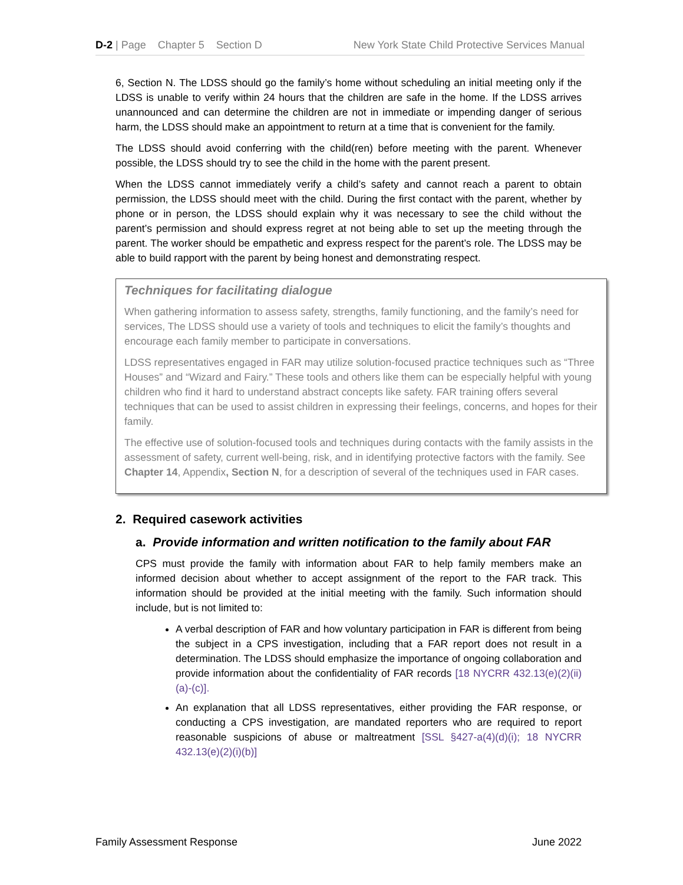D-2 | Page Chapter 5 Section D New York State Child Protective Services Manual
6, Section N. The LDSS should go the family’s home without scheduling an initial meeting only if the LDSS is unable to verify within 24 hours that the children are safe in the home. If the LDSS arrives unannounced and can determine the children are not in immediate or impending danger of serious harm, the LDSS should make an appointment to return at a time that is convenient for the family.
The LDSS should avoid conferring with the child(ren) before meeting with the parent. Whenever possible, the LDSS should try to see the child in the home with the parent present.
When the LDSS cannot immediately verify a child’s safety and cannot reach a parent to obtain permission, the LDSS should meet with the child. During the first contact with the parent, whether by phone or in person, the LDSS should explain why it was necessary to see the child without the parent’s permission and should express regret at not being able to set up the meeting through the parent. The worker should be empathetic and express respect for the parent’s role. The LDSS may be able to build rapport with the parent by being honest and demonstrating respect.
Techniques for facilitating dialogue
When gathering information to assess safety, strengths, family functioning, and the family’s need for services, The LDSS should use a variety of tools and techniques to elicit the family’s thoughts and encourage each family member to participate in conversations.
LDSS representatives engaged in FAR may utilize solution-focused practice techniques such as “Three Houses” and “Wizard and Fairy.” These tools and others like them can be especially helpful with young children who find it hard to understand abstract concepts like safety. FAR training offers several techniques that can be used to assist children in expressing their feelings, concerns, and hopes for their family.
The effective use of solution-focused tools and techniques during contacts with the family assists in the assessment of safety, current well-being, risk, and in identifying protective factors with the family. See Chapter 14, Appendix, Section N, for a description of several of the techniques used in FAR cases.
2. Required casework activities
a. Provide information and written notification to the family about FAR
CPS must provide the family with information about FAR to help family members make an informed decision about whether to accept assignment of the report to the FAR track. This information should be provided at the initial meeting with the family. Such information should include, but is not limited to:
A verbal description of FAR and how voluntary participation in FAR is different from being the subject in a CPS investigation, including that a FAR report does not result in a determination. The LDSS should emphasize the importance of ongoing collaboration and provide information about the confidentiality of FAR records [18 NYCRR 432.13(e)(2)(ii)(a)-(c)].
An explanation that all LDSS representatives, either providing the FAR response, or conducting a CPS investigation, are mandated reporters who are required to report reasonable suspicions of abuse or maltreatment [SSL §427-a(4)(d)(i); 18 NYCRR 432.13(e)(2)(i)(b)]
Family Assessment Response June 2022